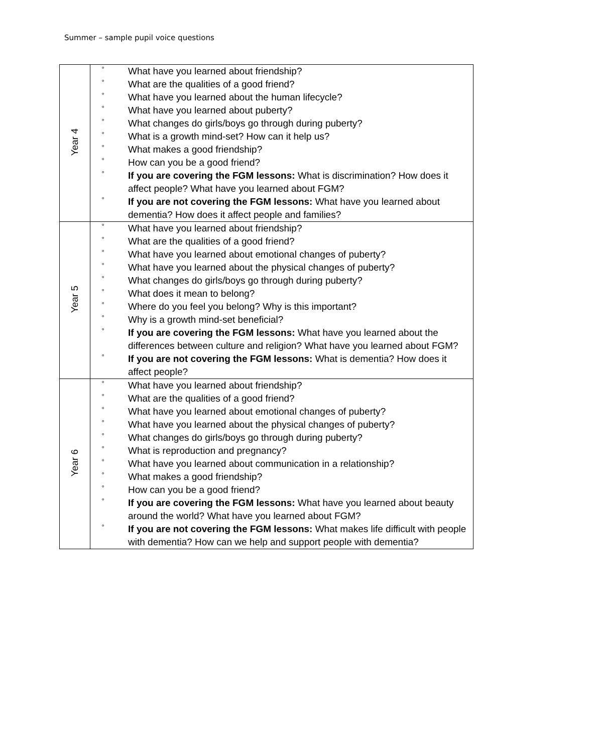Summer – sample pupil voice questions
| Year 4 | ° What have you learned about friendship? ° What are the qualities of a good friend? ° What have you learned about the human lifecycle? ° What have you learned about puberty? ° What changes do girls/boys go through during puberty? ° What is a growth mind-set? How can it help us? ° What makes a good friendship? ° How can you be a good friend? ° If you are covering the FGM lessons: What is discrimination? How does it affect people? What have you learned about FGM? ° If you are not covering the FGM lessons: What have you learned about dementia? How does it affect people and families? |
| Year 5 | ° What have you learned about friendship? ° What are the qualities of a good friend? ° What have you learned about emotional changes of puberty? ° What have you learned about the physical changes of puberty? ° What changes do girls/boys go through during puberty? ° What does it mean to belong? ° Where do you feel you belong? Why is this important? ° Why is a growth mind-set beneficial? ° If you are covering the FGM lessons: What have you learned about the differences between culture and religion? What have you learned about FGM? ° If you are not covering the FGM lessons: What is dementia? How does it affect people? |
| Year 6 | ° What have you learned about friendship? ° What are the qualities of a good friend? ° What have you learned about emotional changes of puberty? ° What have you learned about the physical changes of puberty? ° What changes do girls/boys go through during puberty? ° What is reproduction and pregnancy? ° What have you learned about communication in a relationship? ° What makes a good friendship? ° How can you be a good friend? ° If you are covering the FGM lessons: What have you learned about beauty around the world? What have you learned about FGM? ° If you are not covering the FGM lessons: What makes life difficult with people with dementia? How can we help and support people with dementia? |